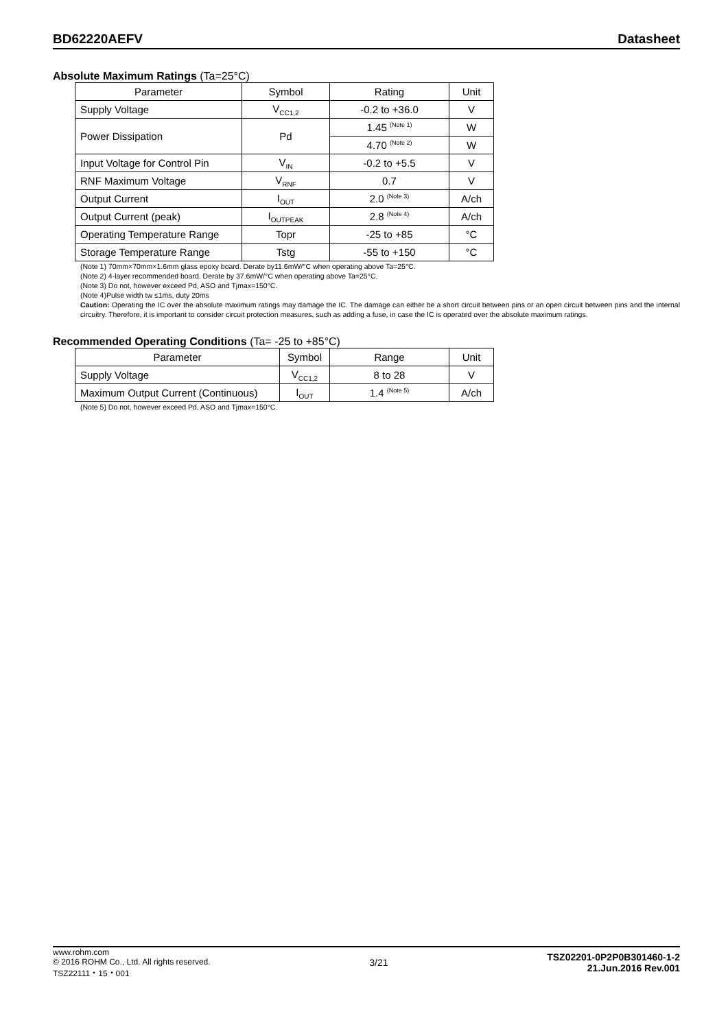BD62220AEFV
Datasheet
Absolute Maximum Ratings (Ta=25°C)
| Parameter | Symbol | Rating | Unit |
| --- | --- | --- | --- |
| Supply Voltage | V<sub>CC1,2</sub> | -0.2 to +36.0 | V |
| Power Dissipation | Pd | 1.45 <sup>(Note 1)</sup> | W |
| | | 4.70 <sup>(Note 2)</sup> | W |
| Input Voltage for Control Pin | V<sub>IN</sub> | -0.2 to +5.5 | V |
| RNF Maximum Voltage | V<sub>RNF</sub> | 0.7 | V |
| Output Current | I<sub>OUT</sub> | 2.0 <sup>(Note 3)</sup> | A/ch |
| Output Current (peak) | I<sub>OUTPEAK</sub> | 2.8 <sup>(Note 4)</sup> | A/ch |
| Operating Temperature Range | Topr | -25 to +85 | °C |
| Storage Temperature Range | Tstg | -55 to +150 | °C |
(Note 1) 70mm×70mm×1.6mm glass epoxy board. Derate by11.6mW/°C when operating above Ta=25°C.
(Note 2) 4-layer recommended board. Derate by 37.6mW/°C when operating above Ta=25°C.
(Note 3) Do not, however exceed Pd, ASO and Tjmax=150°C.
(Note 4)Pulse width tw ≤1ms, duty 20ms
Caution: Operating the IC over the absolute maximum ratings may damage the IC. The damage can either be a short circuit between pins or an open circuit between pins and the internal circuitry. Therefore, it is important to consider circuit protection measures, such as adding a fuse, in case the IC is operated over the absolute maximum ratings.
Recommended Operating Conditions (Ta= -25 to +85°C)
| Parameter | Symbol | Range | Unit |
| --- | --- | --- | --- |
| Supply Voltage | V<sub>CC1,2</sub> | 8 to 28 | V |
| Maximum Output Current (Continuous) | I<sub>OUT</sub> | 1.4 <sup>(Note 5)</sup> | A/ch |
(Note 5) Do not, however exceed Pd, ASO and Tjmax=150°C.
www.rohm.com
© 2016 ROHM Co., Ltd. All rights reserved.
TSZ22111・15・001
3/21
TSZ02201-0P2P0B301460-1-2
21.Jun.2016 Rev.001